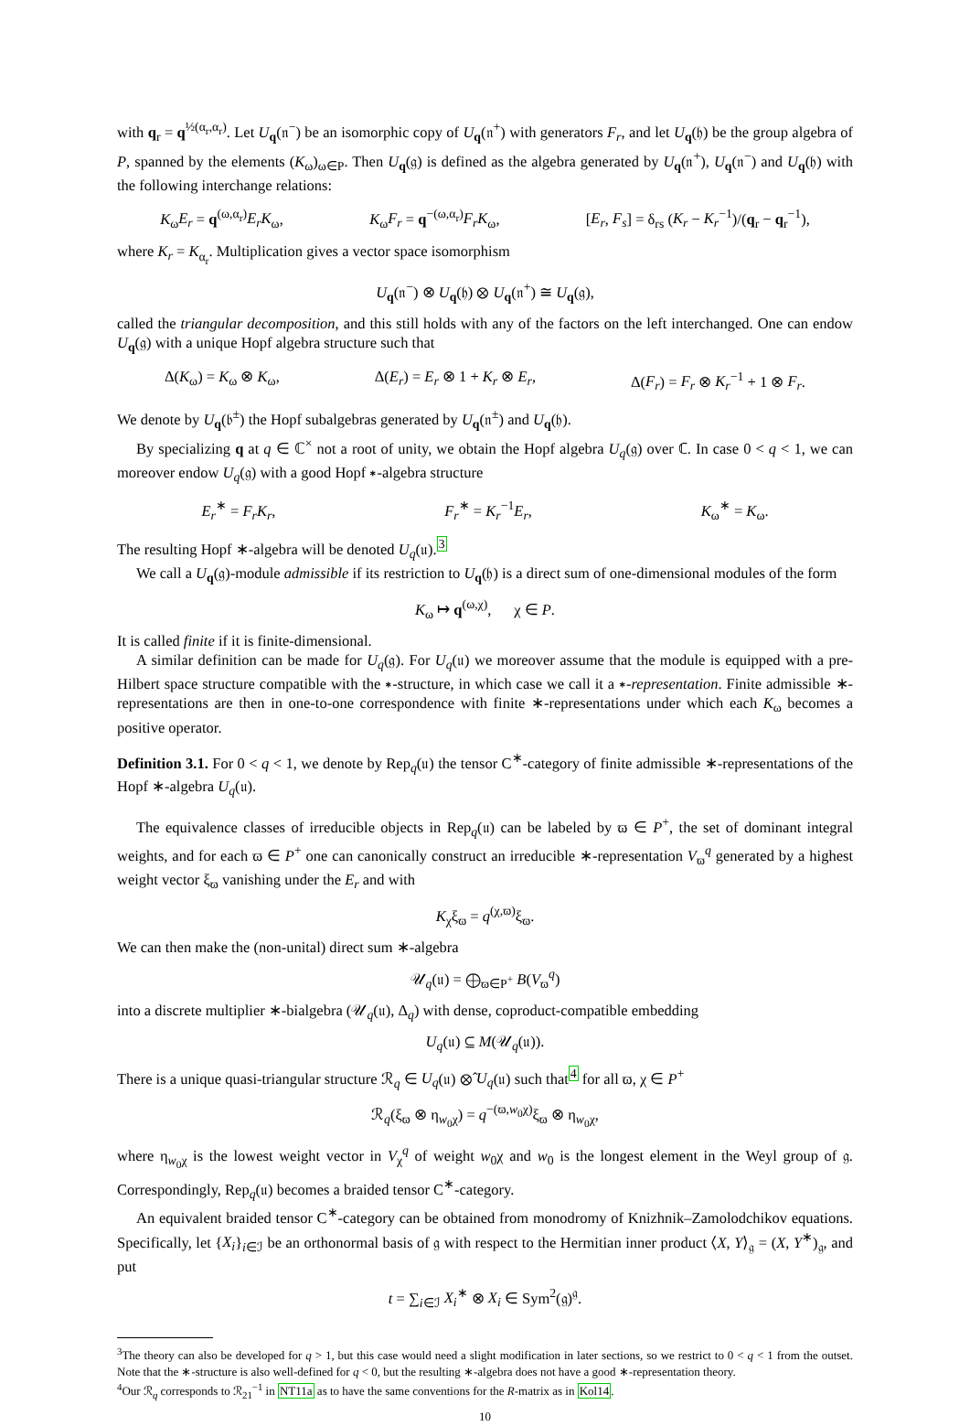with q<sub>r</sub> = q<sup>½(α<sub>r</sub>,α<sub>r</sub>)</sup>. Let U<sub>q</sub>(𝔫<sup>−</sup>) be an isomorphic copy of U<sub>q</sub>(𝔫<sup>+</sup>) with generators F<sub>r</sub>, and let U<sub>q</sub>(𝔥) be the group algebra of P, spanned by the elements (K<sub>ω</sub>)<sub>ω∈P</sub>. Then U<sub>q</sub>(𝔤) is defined as the algebra generated by U<sub>q</sub>(𝔫<sup>+</sup>), U<sub>q</sub>(𝔫<sup>−</sup>) and U<sub>q</sub>(𝔥) with the following interchange relations:
K<sub>ω</sub>E<sub>r</sub> = q<sup>(ω,α<sub>r</sub>)</sup>E<sub>r</sub>K<sub>ω</sub>, K<sub>ω</sub>F<sub>r</sub> = q<sup>−(ω,α<sub>r</sub>)</sup>F<sub>r</sub>K<sub>ω</sub>, [E<sub>r</sub>, F<sub>s</sub>] = δ<sub>rs</sub> (K<sub>r</sub> − K<sub>r</sub><sup>−1</sup>)/(q<sub>r</sub> − q<sub>r</sub><sup>−1</sup>),
where K<sub>r</sub> = K<sub>α<sub>r</sub></sub>. Multiplication gives a vector space isomorphism
U<sub>q</sub>(𝔫<sup>−</sup>) ⊗ U<sub>q</sub>(𝔥) ⊗ U<sub>q</sub>(𝔫<sup>+</sup>) ≅ U<sub>q</sub>(𝔤),
called the triangular decomposition, and this still holds with any of the factors on the left interchanged. One can endow U<sub>q</sub>(𝔤) with a unique Hopf algebra structure such that
Δ(K<sub>ω</sub>) = K<sub>ω</sub> ⊗ K<sub>ω</sub>, Δ(E<sub>r</sub>) = E<sub>r</sub> ⊗ 1 + K<sub>r</sub> ⊗ E<sub>r</sub>, Δ(F<sub>r</sub>) = F<sub>r</sub> ⊗ K<sub>r</sub><sup>−1</sup> + 1 ⊗ F<sub>r</sub>.
We denote by U<sub>q</sub>(𝔟<sup>±</sup>) the Hopf subalgebras generated by U<sub>q</sub>(𝔫<sup>±</sup>) and U<sub>q</sub>(𝔥).
By specializing q at q ∈ ℂ<sup>×</sup> not a root of unity, we obtain the Hopf algebra U<sub>q</sub>(𝔤) over ℂ. In case 0 < q < 1, we can moreover endow U<sub>q</sub>(𝔤) with a good Hopf ∗-algebra structure
E<sub>r</sub><sup>∗</sup> = F<sub>r</sub>K<sub>r</sub>, F<sub>r</sub><sup>∗</sup> = K<sub>r</sub><sup>−1</sup>E<sub>r</sub>, K<sub>ω</sub><sup>∗</sup> = K<sub>ω</sub>.
The resulting Hopf ∗-algebra will be denoted U<sub>q</sub>(𝔲).<sup>3</sup>
We call a U<sub>q</sub>(𝔤)-module admissible if its restriction to U<sub>q</sub>(𝔥) is a direct sum of one-dimensional modules of the form
K<sub>ω</sub> ↦ q<sup>(ω,χ)</sup>, χ ∈ P.
It is called finite if it is finite-dimensional.
A similar definition can be made for U<sub>q</sub>(𝔤). For U<sub>q</sub>(𝔲) we moreover assume that the module is equipped with a pre-Hilbert space structure compatible with the ∗-structure, in which case we call it a ∗-representation. Finite admissible ∗-representations are then in one-to-one correspondence with finite ∗-representations under which each K<sub>ω</sub> becomes a positive operator.
Definition 3.1. For 0 < q < 1, we denote by Rep<sub>q</sub>(𝔲) the tensor C<sup>∗</sup>-category of finite admissible ∗-representations of the Hopf ∗-algebra U<sub>q</sub>(𝔲).
The equivalence classes of irreducible objects in Rep<sub>q</sub>(𝔲) can be labeled by ϖ ∈ P<sup>+</sup>, the set of dominant integral weights, and for each ϖ ∈ P<sup>+</sup> one can canonically construct an irreducible ∗-representation V<sub>ϖ</sub><sup>q</sup> generated by a highest weight vector ξ<sub>ϖ</sub> vanishing under the E<sub>r</sub> and with
K<sub>χ</sub>ξ<sub>ϖ</sub> = q<sup>(χ,ϖ)</sup>ξ<sub>ϖ</sub>.
We can then make the (non-unital) direct sum ∗-algebra
𝒰<sub>q</sub>(𝔲) = ⨁<sub>ϖ∈P<sup>+</sup></sub> B(V<sub>ϖ</sub><sup>q</sup>)
into a discrete multiplier ∗-bialgebra (𝒰<sub>q</sub>(𝔲), Δ<sub>q</sub>) with dense, coproduct-compatible embedding
U<sub>q</sub>(𝔲) ⊆ M(𝒰<sub>q</sub>(𝔲)).
There is a unique quasi-triangular structure ℛ<sub>q</sub> ∈ U<sub>q</sub>(𝔲) ⊗̂ U<sub>q</sub>(𝔲) such that<sup>4</sup> for all ϖ, χ ∈ P<sup>+</sup>
ℛ<sub>q</sub>(ξ<sub>ϖ</sub> ⊗ η<sub>w<sub>0</sub>χ</sub>) = q<sup>−(ϖ,w<sub>0</sub>χ)</sup>ξ<sub>ϖ</sub> ⊗ η<sub>w<sub>0</sub>χ</sub>,
where η<sub>w<sub>0</sub>χ</sub> is the lowest weight vector in V<sub>χ</sub><sup>q</sup> of weight w<sub>0</sub>χ and w<sub>0</sub> is the longest element in the Weyl group of 𝔤. Correspondingly, Rep<sub>q</sub>(𝔲) becomes a braided tensor C<sup>∗</sup>-category.
An equivalent braided tensor C<sup>∗</sup>-category can be obtained from monodromy of Knizhnik–Zamolodchikov equations. Specifically, let {X<sub>i</sub>}<sub>i∈ℐ</sub> be an orthonormal basis of 𝔤 with respect to the Hermitian inner product ⟨X, Y⟩<sub>𝔤</sub> = (X, Y<sup>∗</sup>)<sub>𝔤</sub>, and put
t = ∑<sub>i∈ℐ</sub> X<sub>i</sub><sup>∗</sup> ⊗ X<sub>i</sub> ∈ Sym<sup>2</sup>(𝔤)<sup>𝔤</sup>.
<sup>3</sup> The theory can also be developed for q > 1, but this case would need a slight modification in later sections, so we restrict to 0 < q < 1 from the outset. Note that the ∗-structure is also well-defined for q < 0, but the resulting ∗-algebra does not have a good ∗-representation theory.
<sup>4</sup> Our ℛ<sub>q</sub> corresponds to ℛ<sub>21</sub><sup>−1</sup> in NT11a as to have the same conventions for the R-matrix as in Kol14.
10